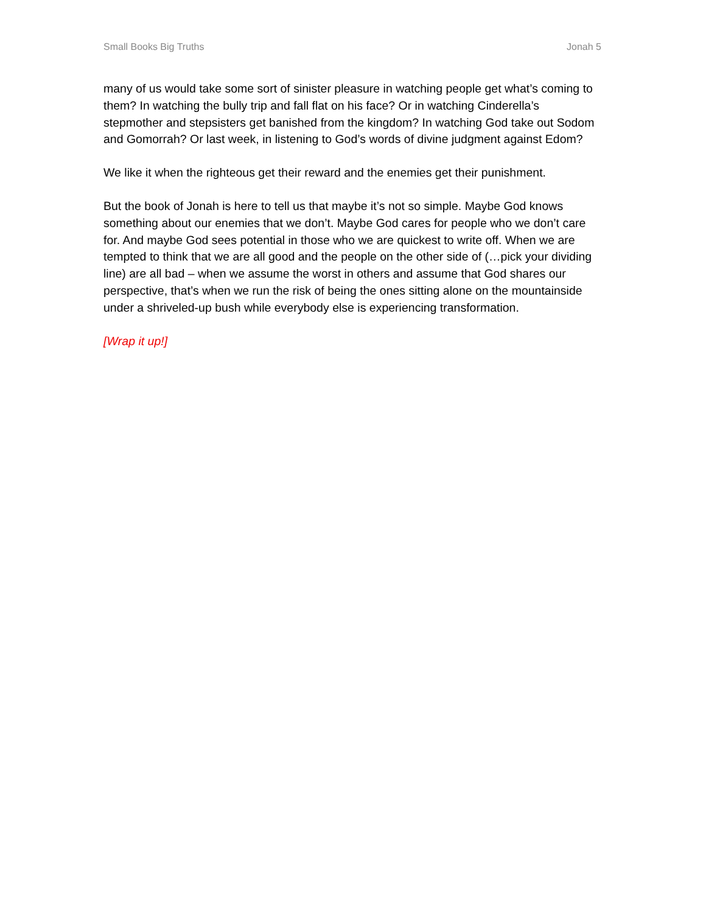Small Books Big Truths Jonah 5
many of us would take some sort of sinister pleasure in watching people get what’s coming to them? In watching the bully trip and fall flat on his face? Or in watching Cinderella’s stepmother and stepsisters get banished from the kingdom? In watching God take out Sodom and Gomorrah? Or last week, in listening to God’s words of divine judgment against Edom?
We like it when the righteous get their reward and the enemies get their punishment.
But the book of Jonah is here to tell us that maybe it’s not so simple. Maybe God knows something about our enemies that we don’t. Maybe God cares for people who we don’t care for. And maybe God sees potential in those who we are quickest to write off. When we are tempted to think that we are all good and the people on the other side of (…pick your dividing line) are all bad – when we assume the worst in others and assume that God shares our perspective, that’s when we run the risk of being the ones sitting alone on the mountainside under a shriveled-up bush while everybody else is experiencing transformation.
[Wrap it up!]